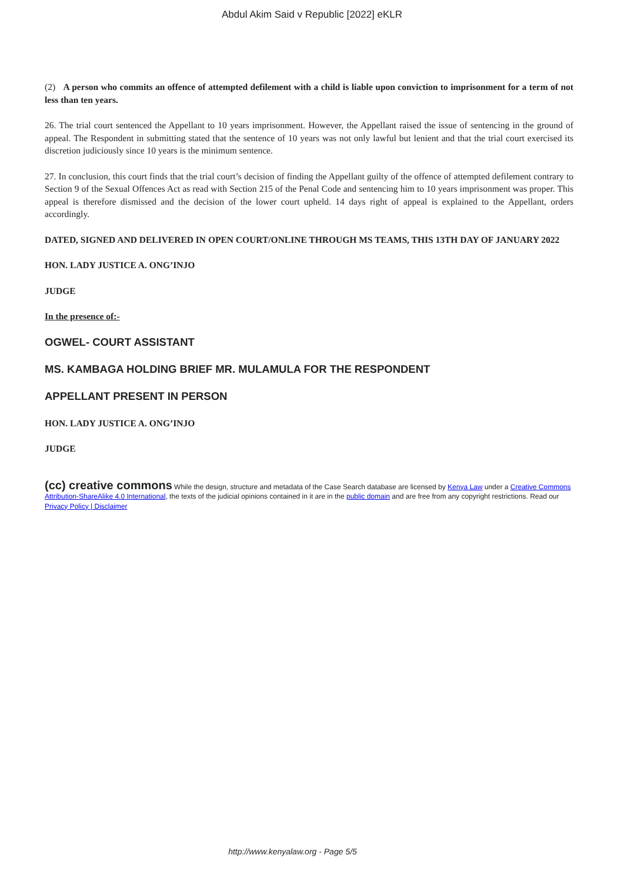Abdul Akim Said v Republic [2022] eKLR
(2) A person who commits an offence of attempted defilement with a child is liable upon conviction to imprisonment for a term of not less than ten years.
26. The trial court sentenced the Appellant to 10 years imprisonment. However, the Appellant raised the issue of sentencing in the ground of appeal. The Respondent in submitting stated that the sentence of 10 years was not only lawful but lenient and that the trial court exercised its discretion judiciously since 10 years is the minimum sentence.
27. In conclusion, this court finds that the trial court’s decision of finding the Appellant guilty of the offence of attempted defilement contrary to Section 9 of the Sexual Offences Act as read with Section 215 of the Penal Code and sentencing him to 10 years imprisonment was proper. This appeal is therefore dismissed and the decision of the lower court upheld. 14 days right of appeal is explained to the Appellant, orders accordingly.
DATED, SIGNED AND DELIVERED IN OPEN COURT/ONLINE THROUGH MS TEAMS, THIS 13TH DAY OF JANUARY 2022
HON. LADY JUSTICE A. ONG’INJO
JUDGE
In the presence of:-
OGWEL- COURT ASSISTANT
MS. KAMBAGA HOLDING BRIEF MR. MULAMULA FOR THE RESPONDENT
APPELLANT PRESENT IN PERSON
HON. LADY JUSTICE A. ONG’INJO
JUDGE
(cc) creative commons While the design, structure and metadata of the Case Search database are licensed by Kenya Law under a Creative Commons Attribution-ShareAlike 4.0 International, the texts of the judicial opinions contained in it are in the public domain and are free from any copyright restrictions. Read our Privacy Policy | Disclaimer
http://www.kenyalaw.org - Page 5/5